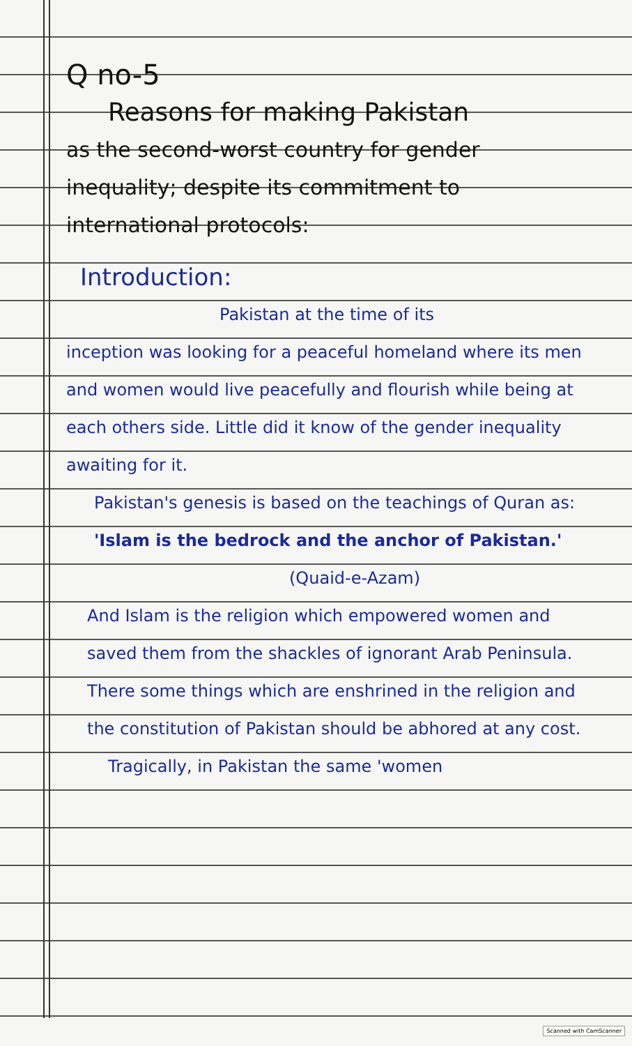Q no-5
Reasons for making Pakistan
as the second-worst country for gender inequality; despite its commitment to international protocols:
Introduction:
Pakistan at the time of its
inception was looking for a peaceful homeland where its men and women would live peacefully and flourish while being at each others side. Little did it know of the gender inequality awaiting for it.
Pakistan's genesis is based on the teachings of Quran as: 'Islam is the bedrock and the anchor of Pakistan.'
(Quaid-e-Azam)
And Islam is the religion which empowered women and saved them from the shackles of ignorant Arab Peninsula. There some things which are enshrined in the religion and the constitution of Pakistan should be abhored at any cost.
Tragically, in Pakistan the same 'women
Scanned with CamScanner